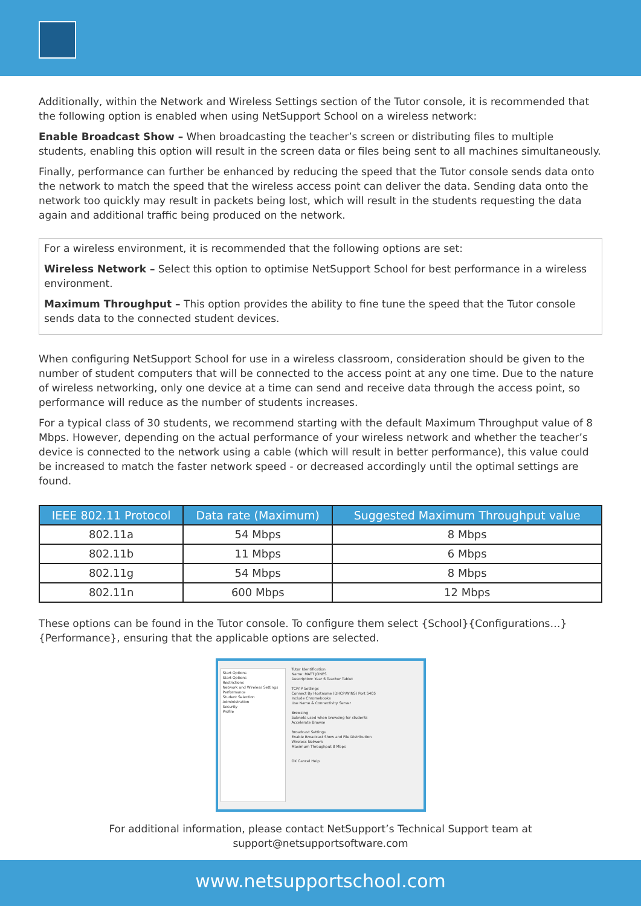Additionally, within the Network and Wireless Settings section of the Tutor console, it is recommended that the following option is enabled when using NetSupport School on a wireless network:
Enable Broadcast Show – When broadcasting the teacher’s screen or distributing files to multiple students, enabling this option will result in the screen data or files being sent to all machines simultaneously.
Finally, performance can further be enhanced by reducing the speed that the Tutor console sends data onto the network to match the speed that the wireless access point can deliver the data. Sending data onto the network too quickly may result in packets being lost, which will result in the students requesting the data again and additional traffic being produced on the network.
For a wireless environment, it is recommended that the following options are set:
Wireless Network – Select this option to optimise NetSupport School for best performance in a wireless environment.
Maximum Throughput – This option provides the ability to fine tune the speed that the Tutor console sends data to the connected student devices.
When configuring NetSupport School for use in a wireless classroom, consideration should be given to the number of student computers that will be connected to the access point at any one time. Due to the nature of wireless networking, only one device at a time can send and receive data through the access point, so performance will reduce as the number of students increases.
For a typical class of 30 students, we recommend starting with the default Maximum Throughput value of 8 Mbps. However, depending on the actual performance of your wireless network and whether the teacher’s device is connected to the network using a cable (which will result in better performance), this value could be increased to match the faster network speed - or decreased accordingly until the optimal settings are found.
| IEEE 802.11 Protocol | Data rate (Maximum) | Suggested Maximum Throughput value |
| --- | --- | --- |
| 802.11a | 54 Mbps | 8 Mbps |
| 802.11b | 11 Mbps | 6 Mbps |
| 802.11g | 54 Mbps | 8 Mbps |
| 802.11n | 600 Mbps | 12 Mbps |
These options can be found in the Tutor console. To configure them select {School}{Configurations…}{Performance}, ensuring that the applicable options are selected.
Start Options
Start Options
Restrictions
Network and Wireless Settings
Performance
Student Selection
Administration
Security
Profile
Tutor Identification
Name: MATT JONES
Description: Year 6 Teacher Tablet
TCP/IP Settings
Connect By Hostname (DHCP/WINS) Port 5405
Include Chromebooks
Use Name & Connectivity Server
Browsing
Subnets used when browsing for students
Accelerate Browse
Broadcast Settings
Enable Broadcast Show and File Distribution
Wireless Network
Maximum Throughput 8 Mbps
OK Cancel Help
For additional information, please contact NetSupport’s Technical Support team at support@netsupportsoftware.com
www.netsupportschool.com